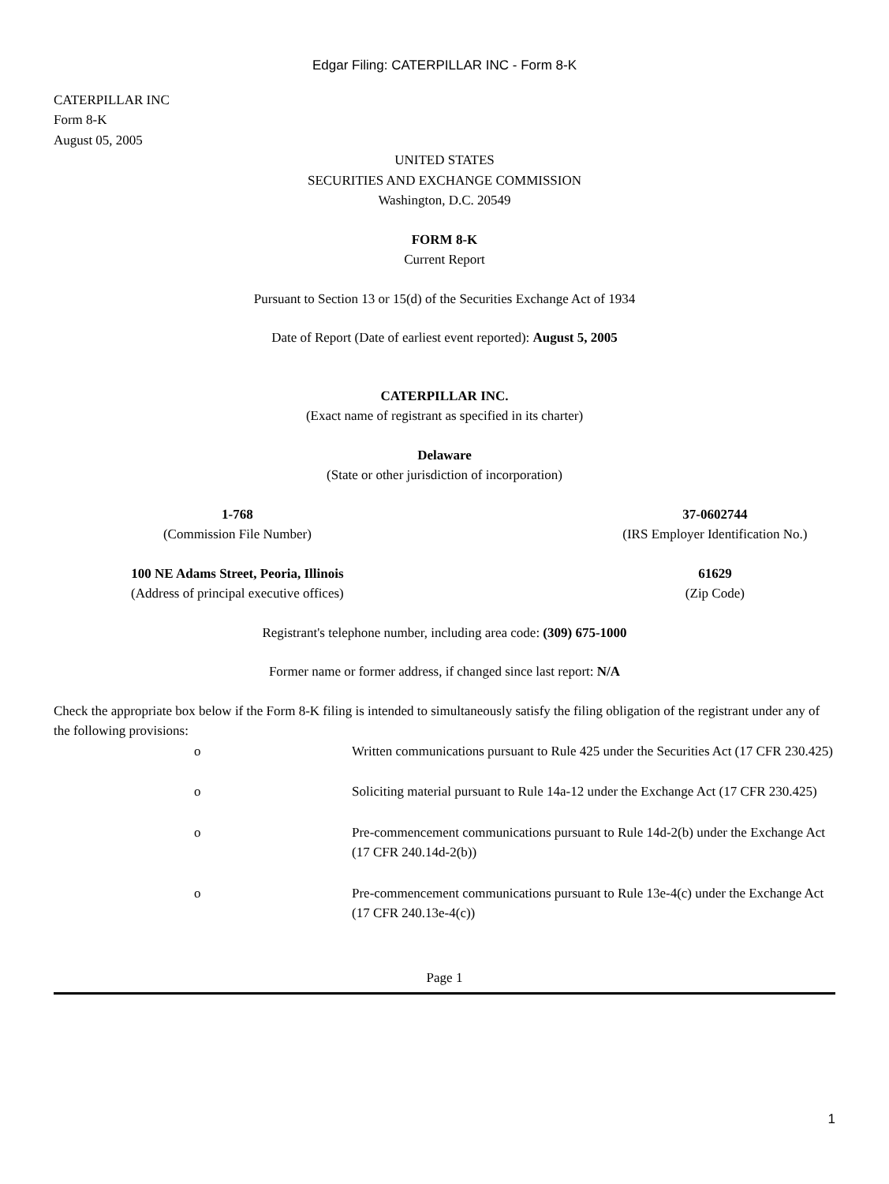Edgar Filing: CATERPILLAR INC - Form 8-K
CATERPILLAR INC
Form 8-K
August 05, 2005
UNITED STATES
SECURITIES AND EXCHANGE COMMISSION
Washington, D.C. 20549
FORM 8-K
Current Report
Pursuant to Section 13 or 15(d) of the Securities Exchange Act of 1934
Date of Report (Date of earliest event reported): August 5, 2005
CATERPILLAR INC.
(Exact name of registrant as specified in its charter)
Delaware
(State or other jurisdiction of incorporation)
| 1-768 (Commission File Number) | 37-0602744 (IRS Employer Identification No.) |
| 100 NE Adams Street, Peoria, Illinois (Address of principal executive offices) | 61629 (Zip Code) |
Registrant's telephone number, including area code: (309) 675-1000
Former name or former address, if changed since last report: N/A
Check the appropriate box below if the Form 8-K filing is intended to simultaneously satisfy the filing obligation of the registrant under any of the following provisions:
| | o | Written communications pursuant to Rule 425 under the Securities Act (17 CFR 230.425) |
| | o | Soliciting material pursuant to Rule 14a-12 under the Exchange Act (17 CFR 230.425) |
| | o | Pre-commencement communications pursuant to Rule 14d-2(b) under the Exchange Act (17 CFR 240.14d-2(b)) |
| | o | Pre-commencement communications pursuant to Rule 13e-4(c) under the Exchange Act (17 CFR 240.13e-4(c)) |
Page 1
1